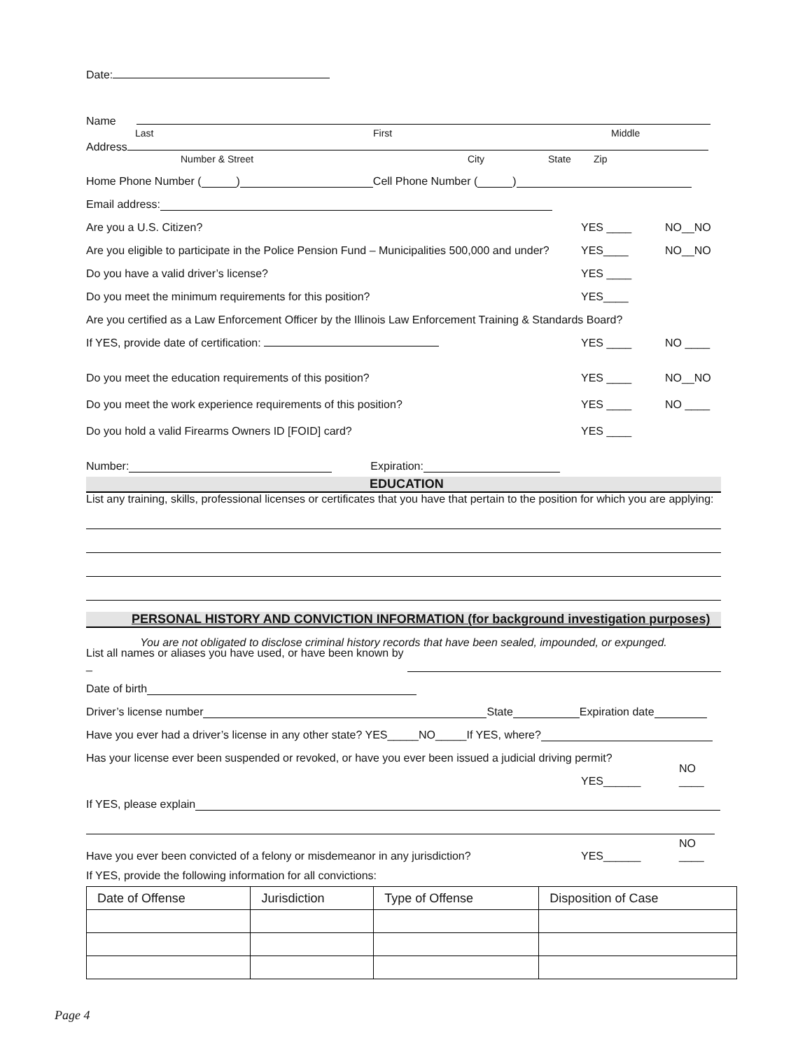Date:
Name
Last First Middle
Address
Number & Street City State Zip
Home Phone Number ( ) Cell Phone Number ( )
Email address:
Are you a U.S. Citizen? YES ____ NO__NO
Are you eligible to participate in the Police Pension Fund – Municipalities 500,000 and under? YES____ NO__NO
Do you have a valid driver’s license? YES ____
Do you meet the minimum requirements for this position? YES____
Are you certified as a Law Enforcement Officer by the Illinois Law Enforcement Training & Standards Board?
If YES, provide date of certification: YES ____ NO ____
Do you meet the education requirements of this position? YES ____ NO__NO
Do you meet the work experience requirements of this position? YES ____ NO ____
Do you hold a valid Firearms Owners ID [FOID] card? YES ____
Number: Expiration:
EDUCATION
List any training, skills, professional licenses or certificates that you have that pertain to the position for which you are applying:
PERSONAL HISTORY AND CONVICTION INFORMATION (for background investigation purposes)
You are not obligated to disclose criminal history records that have been sealed, impounded, or expunged.
List all names or aliases you have used, or have been known by _
Date of birth
Driver’s license number State Expiration date
Have you ever had a driver’s license in any other state? YES_____NO_____If YES, where?
Has your license ever been suspended or revoked, or have you ever been issued a judicial driving permit?
YES______ NO ____
If YES, please explain
Have you ever been convicted of a felony or misdemeanor in any jurisdiction? YES______ NO ____
If YES, provide the following information for all convictions:
| Date of Offense | Jurisdiction | Type of Offense | Disposition of Case |
| --- | --- | --- | --- |
Page 4